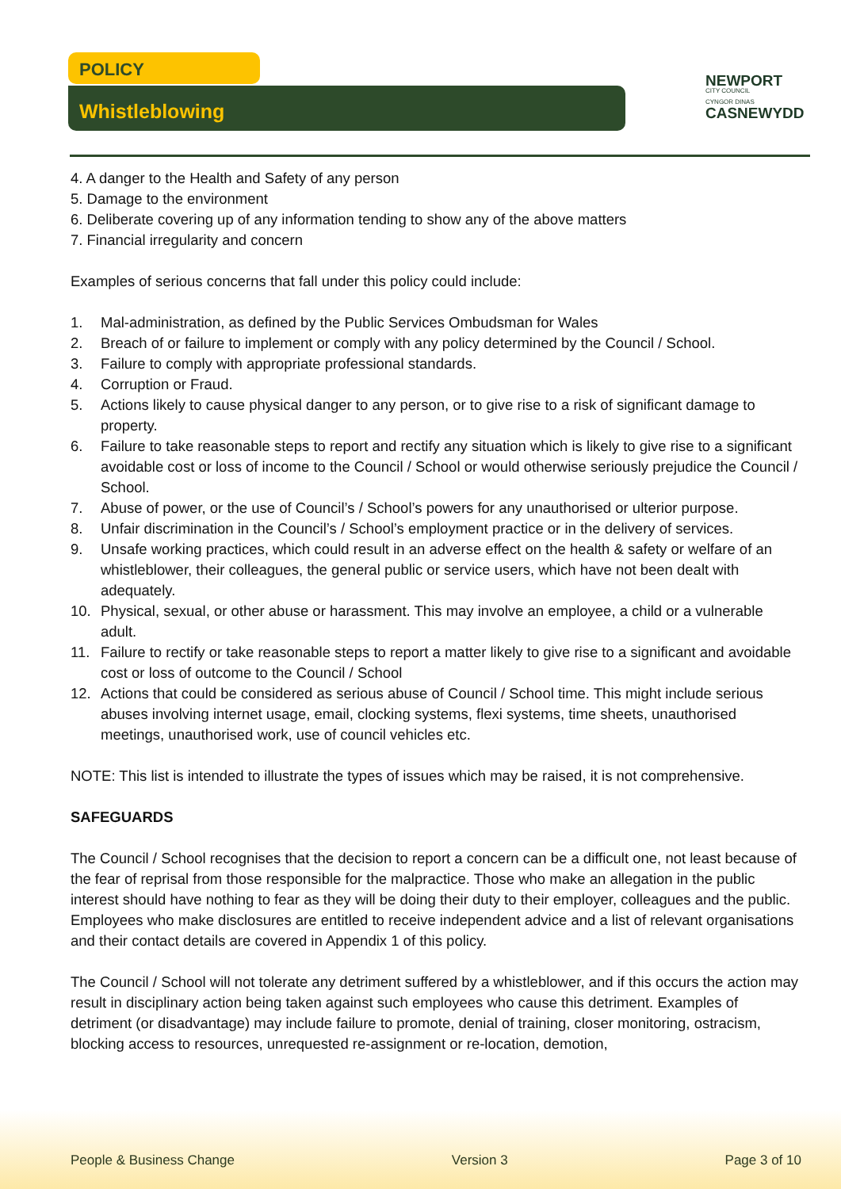POLICY
Whistleblowing
NEWPORT
CITY COUNCIL
CYNGOR DINAS
CASNEWYDD
4. A danger to the Health and Safety of any person
5. Damage to the environment
6. Deliberate covering up of any information tending to show any of the above matters
7. Financial irregularity and concern
Examples of serious concerns that fall under this policy could include:
1. Mal-administration, as defined by the Public Services Ombudsman for Wales
2. Breach of or failure to implement or comply with any policy determined by the Council / School.
3. Failure to comply with appropriate professional standards.
4. Corruption or Fraud.
5. Actions likely to cause physical danger to any person, or to give rise to a risk of significant damage to property.
6. Failure to take reasonable steps to report and rectify any situation which is likely to give rise to a significant avoidable cost or loss of income to the Council / School or would otherwise seriously prejudice the Council / School.
7. Abuse of power, or the use of Council’s / School’s powers for any unauthorised or ulterior purpose.
8. Unfair discrimination in the Council’s / School’s employment practice or in the delivery of services.
9. Unsafe working practices, which could result in an adverse effect on the health & safety or welfare of an whistleblower, their colleagues, the general public or service users, which have not been dealt with adequately.
10. Physical, sexual, or other abuse or harassment. This may involve an employee, a child or a vulnerable adult.
11. Failure to rectify or take reasonable steps to report a matter likely to give rise to a significant and avoidable cost or loss of outcome to the Council / School
12. Actions that could be considered as serious abuse of Council / School time. This might include serious abuses involving internet usage, email, clocking systems, flexi systems, time sheets, unauthorised meetings, unauthorised work, use of council vehicles etc.
NOTE: This list is intended to illustrate the types of issues which may be raised, it is not comprehensive.
SAFEGUARDS
The Council / School recognises that the decision to report a concern can be a difficult one, not least because of the fear of reprisal from those responsible for the malpractice. Those who make an allegation in the public interest should have nothing to fear as they will be doing their duty to their employer, colleagues and the public. Employees who make disclosures are entitled to receive independent advice and a list of relevant organisations and their contact details are covered in Appendix 1 of this policy.
The Council / School will not tolerate any detriment suffered by a whistleblower, and if this occurs the action may result in disciplinary action being taken against such employees who cause this detriment. Examples of detriment (or disadvantage) may include failure to promote, denial of training, closer monitoring, ostracism, blocking access to resources, unrequested re-assignment or re-location, demotion,
People & Business Change Version 3 Page 3 of 10